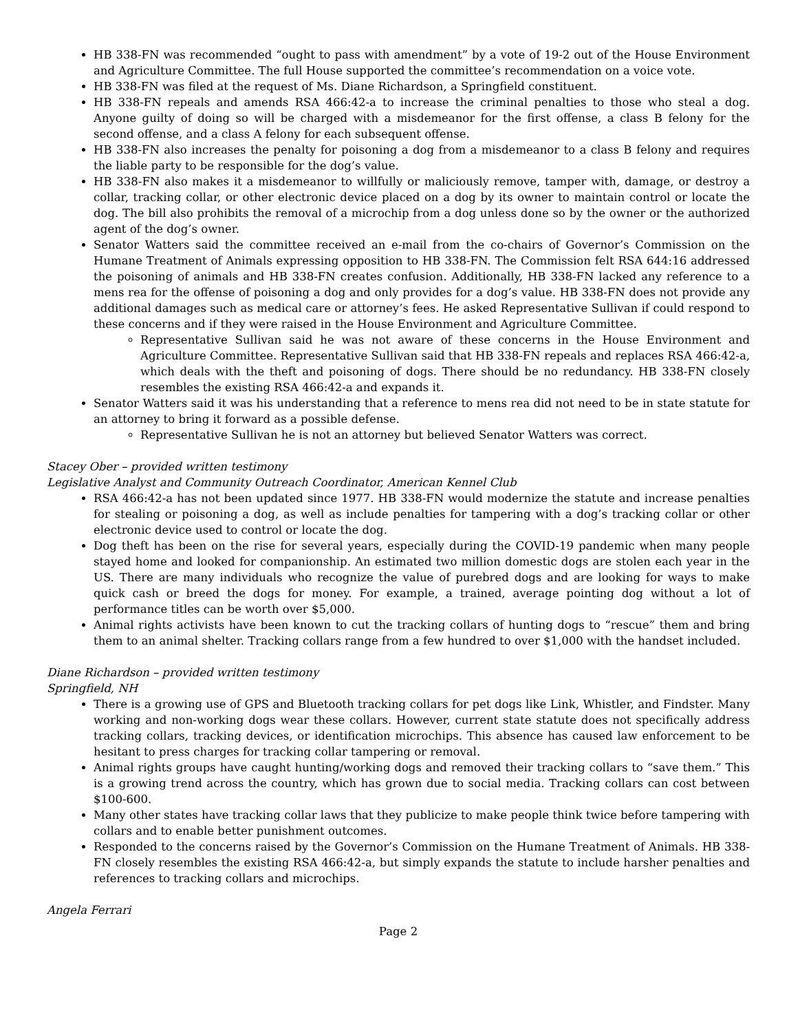HB 338-FN was recommended “ought to pass with amendment” by a vote of 19-2 out of the House Environment and Agriculture Committee. The full House supported the committee’s recommendation on a voice vote.
HB 338-FN was filed at the request of Ms. Diane Richardson, a Springfield constituent.
HB 338-FN repeals and amends RSA 466:42-a to increase the criminal penalties to those who steal a dog. Anyone guilty of doing so will be charged with a misdemeanor for the first offense, a class B felony for the second offense, and a class A felony for each subsequent offense.
HB 338-FN also increases the penalty for poisoning a dog from a misdemeanor to a class B felony and requires the liable party to be responsible for the dog’s value.
HB 338-FN also makes it a misdemeanor to willfully or maliciously remove, tamper with, damage, or destroy a collar, tracking collar, or other electronic device placed on a dog by its owner to maintain control or locate the dog. The bill also prohibits the removal of a microchip from a dog unless done so by the owner or the authorized agent of the dog’s owner.
Senator Watters said the committee received an e-mail from the co-chairs of Governor’s Commission on the Humane Treatment of Animals expressing opposition to HB 338-FN. The Commission felt RSA 644:16 addressed the poisoning of animals and HB 338-FN creates confusion. Additionally, HB 338-FN lacked any reference to a mens rea for the offense of poisoning a dog and only provides for a dog’s value. HB 338-FN does not provide any additional damages such as medical care or attorney’s fees. He asked Representative Sullivan if could respond to these concerns and if they were raised in the House Environment and Agriculture Committee.
Representative Sullivan said he was not aware of these concerns in the House Environment and Agriculture Committee. Representative Sullivan said that HB 338-FN repeals and replaces RSA 466:42-a, which deals with the theft and poisoning of dogs. There should be no redundancy. HB 338-FN closely resembles the existing RSA 466:42-a and expands it.
Senator Watters said it was his understanding that a reference to mens rea did not need to be in state statute for an attorney to bring it forward as a possible defense.
Representative Sullivan he is not an attorney but believed Senator Watters was correct.
Stacey Ober – provided written testimony
Legislative Analyst and Community Outreach Coordinator, American Kennel Club
RSA 466:42-a has not been updated since 1977. HB 338-FN would modernize the statute and increase penalties for stealing or poisoning a dog, as well as include penalties for tampering with a dog’s tracking collar or other electronic device used to control or locate the dog.
Dog theft has been on the rise for several years, especially during the COVID-19 pandemic when many people stayed home and looked for companionship. An estimated two million domestic dogs are stolen each year in the US. There are many individuals who recognize the value of purebred dogs and are looking for ways to make quick cash or breed the dogs for money. For example, a trained, average pointing dog without a lot of performance titles can be worth over $5,000.
Animal rights activists have been known to cut the tracking collars of hunting dogs to “rescue” them and bring them to an animal shelter. Tracking collars range from a few hundred to over $1,000 with the handset included.
Diane Richardson – provided written testimony
Springfield, NH
There is a growing use of GPS and Bluetooth tracking collars for pet dogs like Link, Whistler, and Findster. Many working and non-working dogs wear these collars. However, current state statute does not specifically address tracking collars, tracking devices, or identification microchips. This absence has caused law enforcement to be hesitant to press charges for tracking collar tampering or removal.
Animal rights groups have caught hunting/working dogs and removed their tracking collars to “save them.” This is a growing trend across the country, which has grown due to social media. Tracking collars can cost between $100-600.
Many other states have tracking collar laws that they publicize to make people think twice before tampering with collars and to enable better punishment outcomes.
Responded to the concerns raised by the Governor’s Commission on the Humane Treatment of Animals. HB 338-FN closely resembles the existing RSA 466:42-a, but simply expands the statute to include harsher penalties and references to tracking collars and microchips.
Angela Ferrari
Page 2